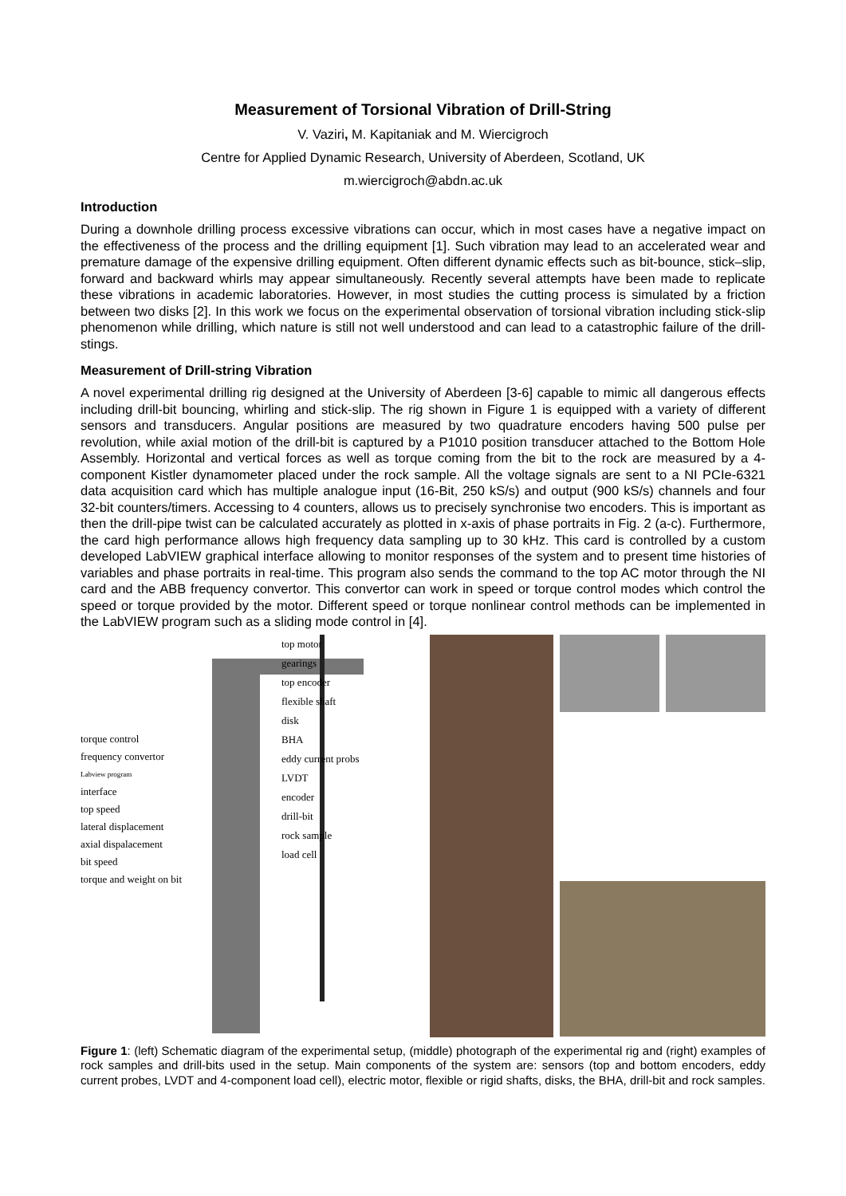Measurement of Torsional Vibration of Drill-String
V. Vaziri, M. Kapitaniak and M. Wiercigroch
Centre for Applied Dynamic Research, University of Aberdeen, Scotland, UK
m.wiercigroch@abdn.ac.uk
Introduction
During a downhole drilling process excessive vibrations can occur, which in most cases have a negative impact on the effectiveness of the process and the drilling equipment [1]. Such vibration may lead to an accelerated wear and premature damage of the expensive drilling equipment. Often different dynamic effects such as bit-bounce, stick–slip, forward and backward whirls may appear simultaneously. Recently several attempts have been made to replicate these vibrations in academic laboratories. However, in most studies the cutting process is simulated by a friction between two disks [2]. In this work we focus on the experimental observation of torsional vibration including stick-slip phenomenon while drilling, which nature is still not well understood and can lead to a catastrophic failure of the drill-stings.
Measurement of Drill-string Vibration
A novel experimental drilling rig designed at the University of Aberdeen [3-6] capable to mimic all dangerous effects including drill-bit bouncing, whirling and stick-slip. The rig shown in Figure 1 is equipped with a variety of different sensors and transducers. Angular positions are measured by two quadrature encoders having 500 pulse per revolution, while axial motion of the drill-bit is captured by a P1010 position transducer attached to the Bottom Hole Assembly. Horizontal and vertical forces as well as torque coming from the bit to the rock are measured by a 4-component Kistler dynamometer placed under the rock sample. All the voltage signals are sent to a NI PCIe-6321 data acquisition card which has multiple analogue input (16-Bit, 250 kS/s) and output (900 kS/s) channels and four 32-bit counters/timers. Accessing to 4 counters, allows us to precisely synchronise two encoders. This is important as then the drill-pipe twist can be calculated accurately as plotted in x-axis of phase portraits in Fig. 2 (a-c). Furthermore, the card high performance allows high frequency data sampling up to 30 kHz. This card is controlled by a custom developed LabVIEW graphical interface allowing to monitor responses of the system and to present time histories of variables and phase portraits in real-time. This program also sends the command to the top AC motor through the NI card and the ABB frequency convertor. This convertor can work in speed or torque control modes which control the speed or torque provided by the motor. Different speed or torque nonlinear control methods can be implemented in the LabVIEW program such as a sliding mode control in [4].
torque control
frequency convertor
Labview program
interface
top speed
lateral displacement
axial dispalacement
bit speed
torque and weight on bit
top motor
gearings
top encoder
flexible shaft
disk
BHA
eddy current probs
LVDT
encoder
drill-bit
rock sample
load cell
Figure 1: (left) Schematic diagram of the experimental setup, (middle) photograph of the experimental rig and (right) examples of rock samples and drill-bits used in the setup. Main components of the system are: sensors (top and bottom encoders, eddy current probes, LVDT and 4-component load cell), electric motor, flexible or rigid shafts, disks, the BHA, drill-bit and rock samples.